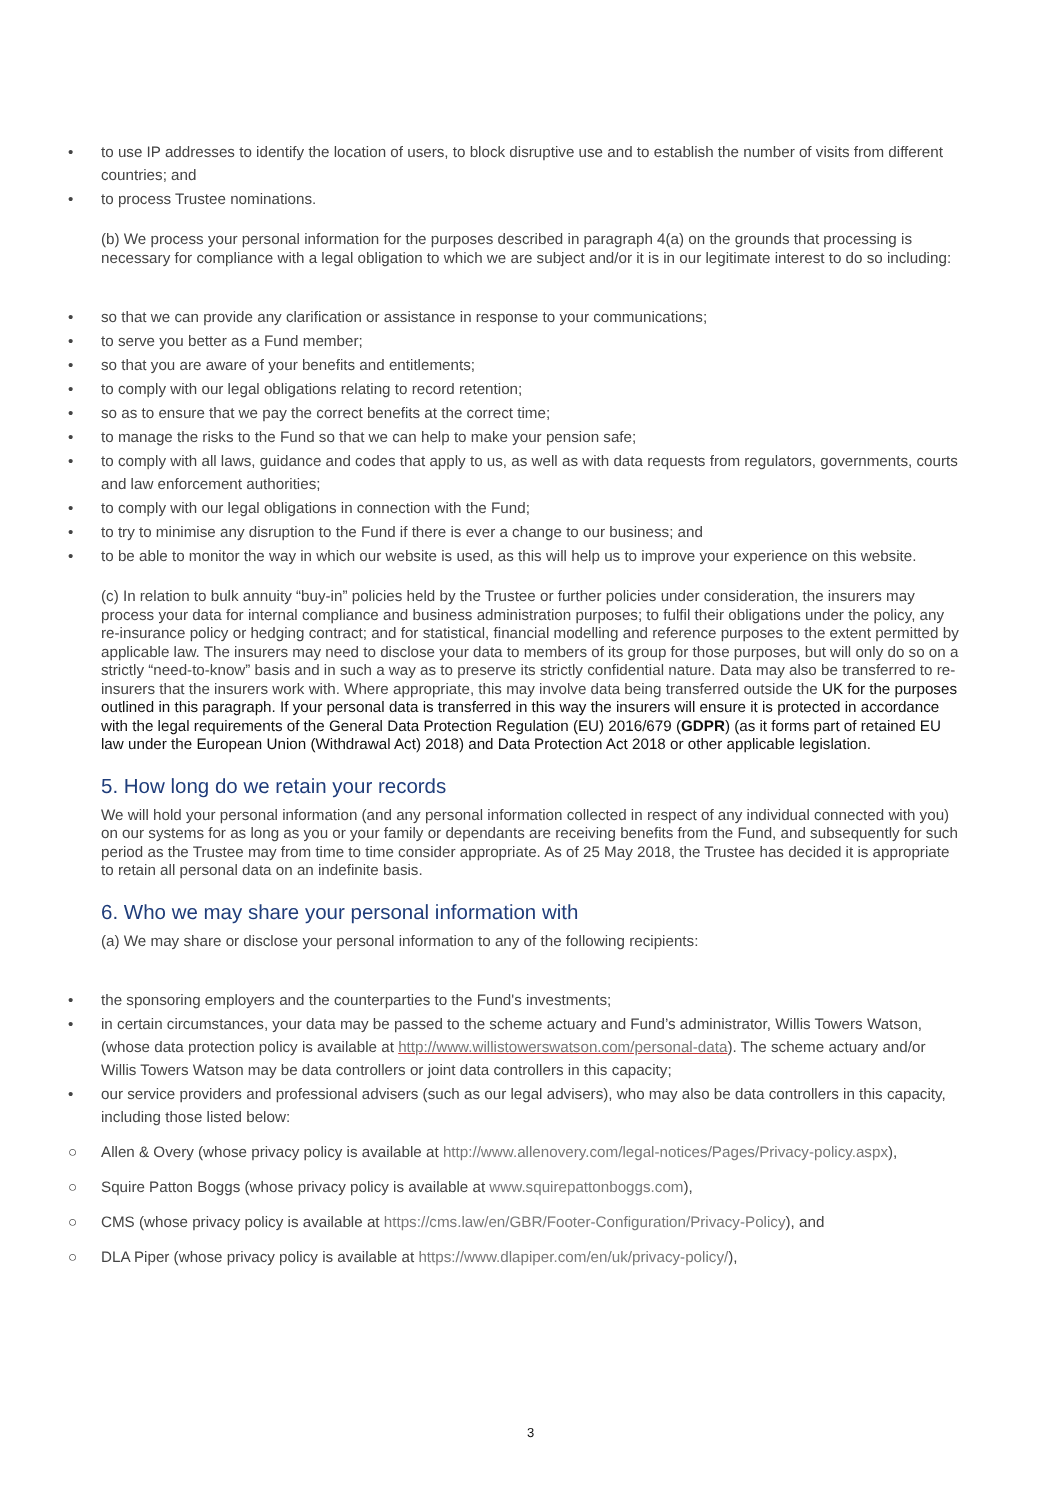• to use IP addresses to identify the location of users, to block disruptive use and to establish the number of visits from different countries; and
• to process Trustee nominations.
(b) We process your personal information for the purposes described in paragraph 4(a) on the grounds that processing is necessary for compliance with a legal obligation to which we are subject and/or it is in our legitimate interest to do so including:
• so that we can provide any clarification or assistance in response to your communications;
• to serve you better as a Fund member;
• so that you are aware of your benefits and entitlements;
• to comply with our legal obligations relating to record retention;
• so as to ensure that we pay the correct benefits at the correct time;
• to manage the risks to the Fund so that we can help to make your pension safe;
• to comply with all laws, guidance and codes that apply to us, as well as with data requests from regulators, governments, courts and law enforcement authorities;
• to comply with our legal obligations in connection with the Fund;
• to try to minimise any disruption to the Fund if there is ever a change to our business; and
• to be able to monitor the way in which our website is used, as this will help us to improve your experience on this website.
(c) In relation to bulk annuity “buy-in” policies held by the Trustee or further policies under consideration, the insurers may process your data for internal compliance and business administration purposes; to fulfil their obligations under the policy, any re-insurance policy or hedging contract; and for statistical, financial modelling and reference purposes to the extent permitted by applicable law. The insurers may need to disclose your data to members of its group for those purposes, but will only do so on a strictly “need-to-know” basis and in such a way as to preserve its strictly confidential nature. Data may also be transferred to re-insurers that the insurers work with. Where appropriate, this may involve data being transferred outside the UK for the purposes outlined in this paragraph. If your personal data is transferred in this way the insurers will ensure it is protected in accordance with the legal requirements of the General Data Protection Regulation (EU) 2016/679 (GDPR) (as it forms part of retained EU law under the European Union (Withdrawal Act) 2018) and Data Protection Act 2018 or other applicable legislation.
5. How long do we retain your records
We will hold your personal information (and any personal information collected in respect of any individual connected with you) on our systems for as long as you or your family or dependants are receiving benefits from the Fund, and subsequently for such period as the Trustee may from time to time consider appropriate. As of 25 May 2018, the Trustee has decided it is appropriate to retain all personal data on an indefinite basis.
6. Who we may share your personal information with
(a) We may share or disclose your personal information to any of the following recipients:
• the sponsoring employers and the counterparties to the Fund's investments;
• in certain circumstances, your data may be passed to the scheme actuary and Fund’s administrator, Willis Towers Watson, (whose data protection policy is available at http://www.willistowerswatson.com/personal-data). The scheme actuary and/or Willis Towers Watson may be data controllers or joint data controllers in this capacity;
• our service providers and professional advisers (such as our legal advisers), who may also be data controllers in this capacity, including those listed below:
○ Allen & Overy (whose privacy policy is available at http://www.allenovery.com/legal-notices/Pages/Privacy-policy.aspx),
○ Squire Patton Boggs (whose privacy policy is available at www.squirepattonboggs.com),
○ CMS (whose privacy policy is available at https://cms.law/en/GBR/Footer-Configuration/Privacy-Policy), and
○ DLA Piper (whose privacy policy is available at https://www.dlapiper.com/en/uk/privacy-policy/),
3